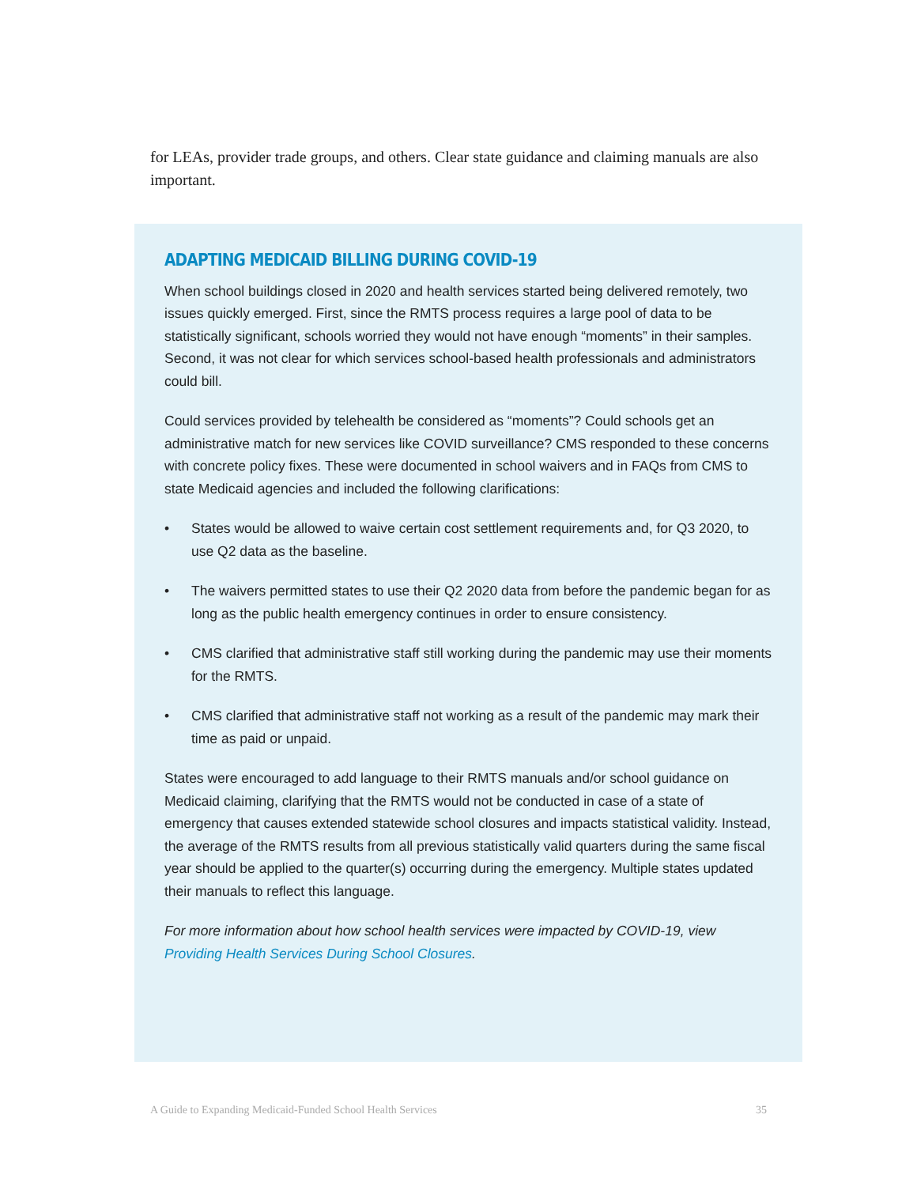for LEAs, provider trade groups, and others. Clear state guidance and claiming manuals are also important.
ADAPTING MEDICAID BILLING DURING COVID-19
When school buildings closed in 2020 and health services started being delivered remotely, two issues quickly emerged. First, since the RMTS process requires a large pool of data to be statistically significant, schools worried they would not have enough “moments” in their samples. Second, it was not clear for which services school-based health professionals and administrators could bill.
Could services provided by telehealth be considered as “moments”? Could schools get an administrative match for new services like COVID surveillance? CMS responded to these concerns with concrete policy fixes. These were documented in school waivers and in FAQs from CMS to state Medicaid agencies and included the following clarifications:
• States would be allowed to waive certain cost settlement requirements and, for Q3 2020, to use Q2 data as the baseline.
• The waivers permitted states to use their Q2 2020 data from before the pandemic began for as long as the public health emergency continues in order to ensure consistency.
• CMS clarified that administrative staff still working during the pandemic may use their moments for the RMTS.
• CMS clarified that administrative staff not working as a result of the pandemic may mark their time as paid or unpaid.
States were encouraged to add language to their RMTS manuals and/or school guidance on Medicaid claiming, clarifying that the RMTS would not be conducted in case of a state of emergency that causes extended statewide school closures and impacts statistical validity. Instead, the average of the RMTS results from all previous statistically valid quarters during the same fiscal year should be applied to the quarter(s) occurring during the emergency. Multiple states updated their manuals to reflect this language.
For more information about how school health services were impacted by COVID-19, view Providing Health Services During School Closures.
A Guide to Expanding Medicaid-Funded School Health Services 35